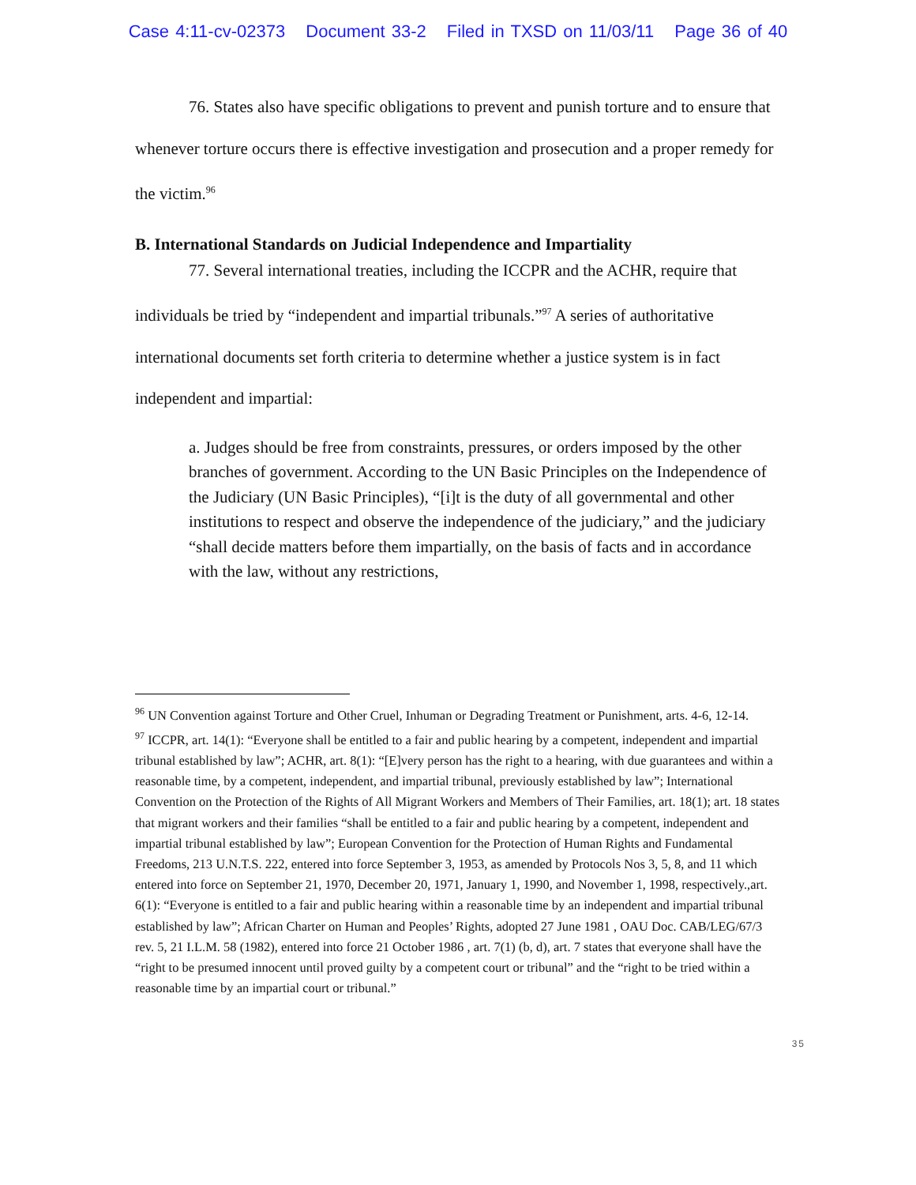Case 4:11-cv-02373 Document 33-2 Filed in TXSD on 11/03/11 Page 36 of 40
76. States also have specific obligations to prevent and punish torture and to ensure that whenever torture occurs there is effective investigation and prosecution and a proper remedy for the victim.<sup>96</sup>
B. International Standards on Judicial Independence and Impartiality
77. Several international treaties, including the ICCPR and the ACHR, require that individuals be tried by “independent and impartial tribunals.”<sup>97</sup> A series of authoritative international documents set forth criteria to determine whether a justice system is in fact independent and impartial:
a. Judges should be free from constraints, pressures, or orders imposed by the other branches of government. According to the UN Basic Principles on the Independence of the Judiciary (UN Basic Principles), “[i]t is the duty of all governmental and other institutions to respect and observe the independence of the judiciary,” and the judiciary “shall decide matters before them impartially, on the basis of facts and in accordance with the law, without any restrictions,
<sup>96</sup> UN Convention against Torture and Other Cruel, Inhuman or Degrading Treatment or Punishment, arts. 4-6, 12-14.
<sup>97</sup> ICCPR, art. 14(1): “Everyone shall be entitled to a fair and public hearing by a competent, independent and impartial tribunal established by law”; ACHR, art. 8(1): “[E]very person has the right to a hearing, with due guarantees and within a reasonable time, by a competent, independent, and impartial tribunal, previously established by law”; International Convention on the Protection of the Rights of All Migrant Workers and Members of Their Families, art. 18(1); art. 18 states that migrant workers and their families “shall be entitled to a fair and public hearing by a competent, independent and impartial tribunal established by law”; European Convention for the Protection of Human Rights and Fundamental Freedoms, 213 U.N.T.S. 222, entered into force September 3, 1953, as amended by Protocols Nos 3, 5, 8, and 11 which entered into force on September 21, 1970, December 20, 1971, January 1, 1990, and November 1, 1998, respectively.,art. 6(1): “Everyone is entitled to a fair and public hearing within a reasonable time by an independent and impartial tribunal established by law”; African Charter on Human and Peoples’ Rights, adopted 27 June 1981 , OAU Doc. CAB/LEG/67/3 rev. 5, 21 I.L.M. 58 (1982), entered into force 21 October 1986 , art. 7(1) (b, d), art. 7 states that everyone shall have the “right to be presumed innocent until proved guilty by a competent court or tribunal” and the “right to be tried within a reasonable time by an impartial court or tribunal.”
35